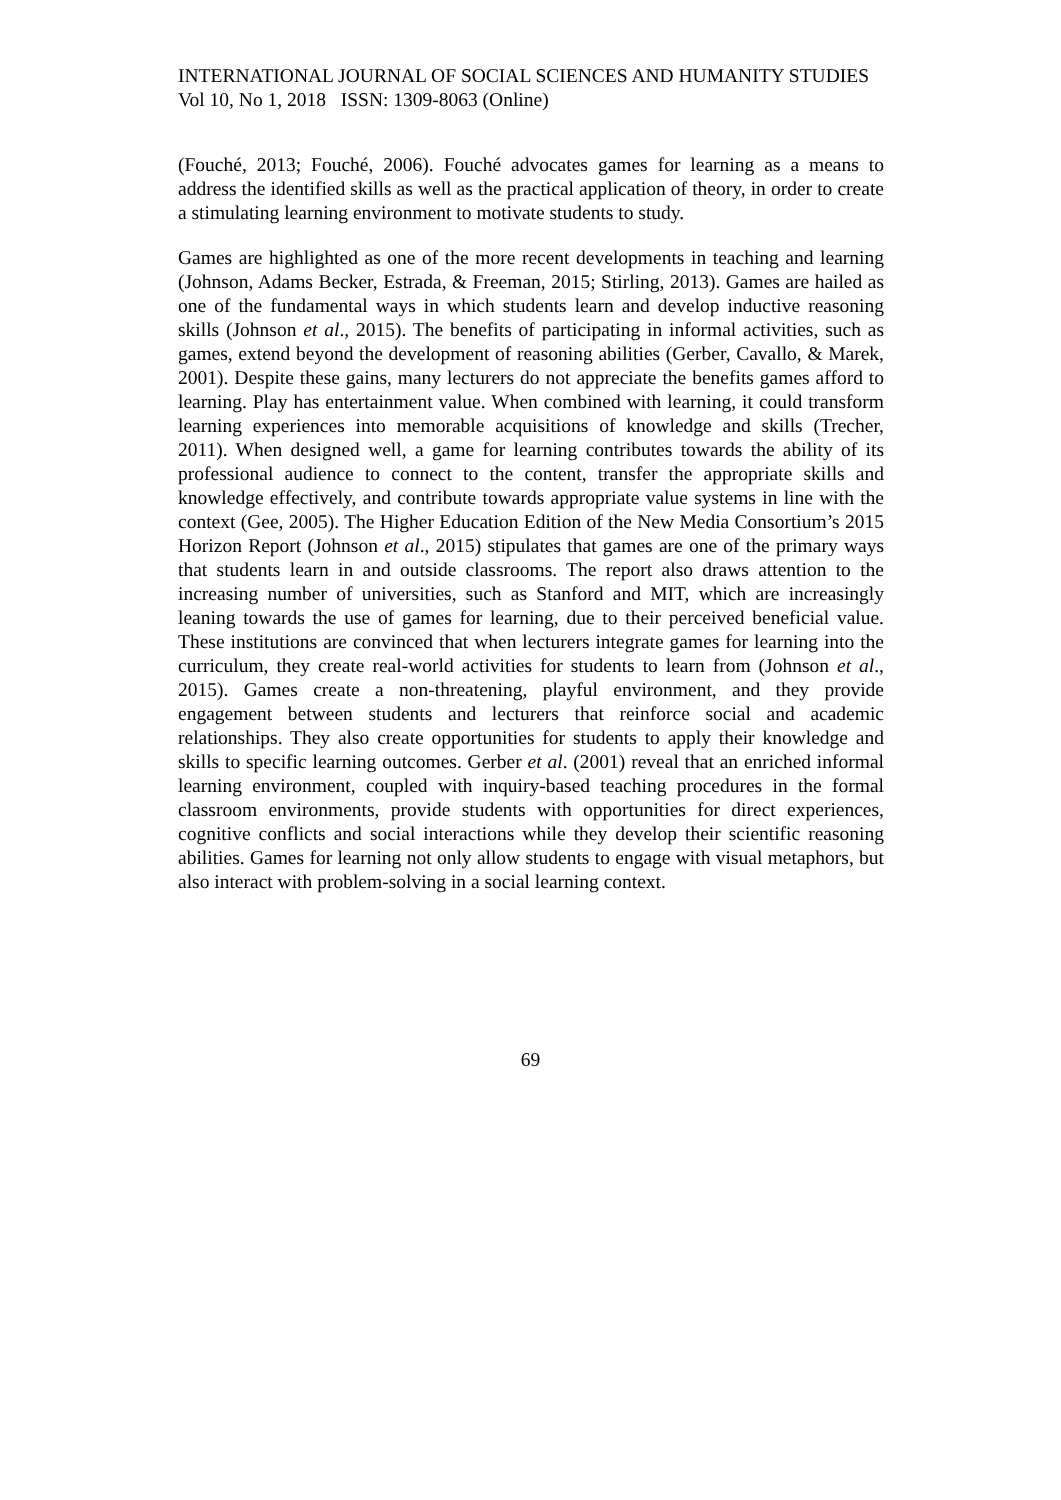INTERNATIONAL JOURNAL OF SOCIAL SCIENCES AND HUMANITY STUDIES
Vol 10, No 1, 2018 ISSN: 1309-8063 (Online)
(Fouché, 2013; Fouché, 2006). Fouché advocates games for learning as a means to address the identified skills as well as the practical application of theory, in order to create a stimulating learning environment to motivate students to study.
Games are highlighted as one of the more recent developments in teaching and learning (Johnson, Adams Becker, Estrada, & Freeman, 2015; Stirling, 2013). Games are hailed as one of the fundamental ways in which students learn and develop inductive reasoning skills (Johnson et al., 2015). The benefits of participating in informal activities, such as games, extend beyond the development of reasoning abilities (Gerber, Cavallo, & Marek, 2001). Despite these gains, many lecturers do not appreciate the benefits games afford to learning. Play has entertainment value. When combined with learning, it could transform learning experiences into memorable acquisitions of knowledge and skills (Trecher, 2011). When designed well, a game for learning contributes towards the ability of its professional audience to connect to the content, transfer the appropriate skills and knowledge effectively, and contribute towards appropriate value systems in line with the context (Gee, 2005). The Higher Education Edition of the New Media Consortium’s 2015 Horizon Report (Johnson et al., 2015) stipulates that games are one of the primary ways that students learn in and outside classrooms. The report also draws attention to the increasing number of universities, such as Stanford and MIT, which are increasingly leaning towards the use of games for learning, due to their perceived beneficial value. These institutions are convinced that when lecturers integrate games for learning into the curriculum, they create real-world activities for students to learn from (Johnson et al., 2015). Games create a non-threatening, playful environment, and they provide engagement between students and lecturers that reinforce social and academic relationships. They also create opportunities for students to apply their knowledge and skills to specific learning outcomes. Gerber et al. (2001) reveal that an enriched informal learning environment, coupled with inquiry-based teaching procedures in the formal classroom environments, provide students with opportunities for direct experiences, cognitive conflicts and social interactions while they develop their scientific reasoning abilities. Games for learning not only allow students to engage with visual metaphors, but also interact with problem-solving in a social learning context.
69